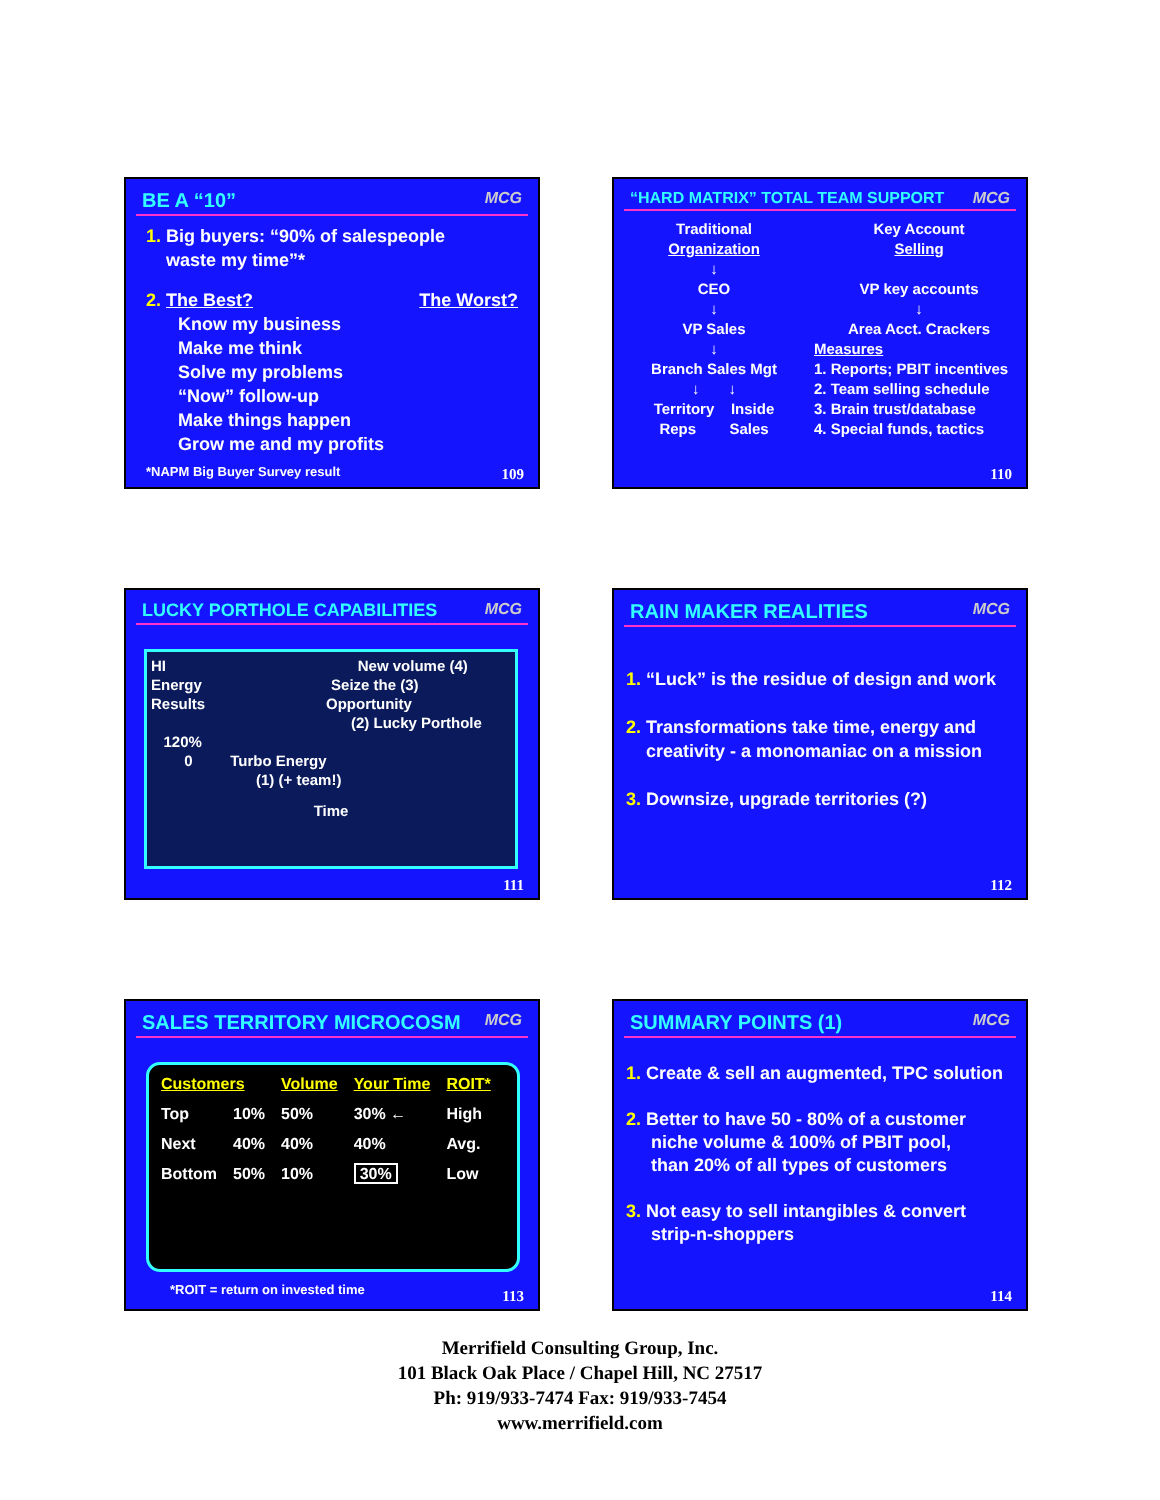BE A “10” MCG
1. Big buyers: “90% of salespeople
waste my time”*
2. The Best? The Worst?
Know my business
Make me think
Solve my problems
“Now” follow-up
Make things happen
Grow me and my profits
*NAPM Big Buyer Survey result
109
“HARD MATRIX” TOTAL TEAM SUPPORT MCG
Traditional
Organization
↓
CEO
↓
VP Sales
↓
Branch Sales Mgt
↓ ↓
Territory Inside
Reps Sales
Key Account
Selling
VP key accounts
↓
Area Acct. Crackers
Measures
1. Reports; PBIT incentives
2. Team selling schedule
3. Brain trust/database
4. Special funds, tactics
110
LUCKY PORTHOLE CAPABILITIES MCG
HI New volume (4)
Energy Seize the (3)
Results Opportunity
(2) Lucky Porthole
120%
0 Turbo Energy
(1) (+ team!)
Time
111
RAIN MAKER REALITIES MCG
1. “Luck” is the residue of design and work
2. Transformations take time, energy and
creativity - a monomaniac on a mission
3. Downsize, upgrade territories (?)
112
SALES TERRITORY MICROCOSM MCG
| Customers | | Volume | Your Time | ROIT* |
| --- | --- | --- | --- | --- |
| Top | 10% | 50% | 30% ← | High |
| Next | 40% | 40% | 40% | Avg. |
| Bottom | 50% | 10% | 30% | Low |
*ROIT = return on invested time
113
SUMMARY POINTS (1) MCG
1. Create & sell an augmented, TPC solution
2. Better to have 50 - 80% of a customer
niche volume & 100% of PBIT pool,
than 20% of all types of customers
3. Not easy to sell intangibles & convert
strip-n-shoppers
114
Merrifield Consulting Group, Inc.
101 Black Oak Place / Chapel Hill, NC 27517
Ph: 919/933-7474 Fax: 919/933-7454
www.merrifield.com